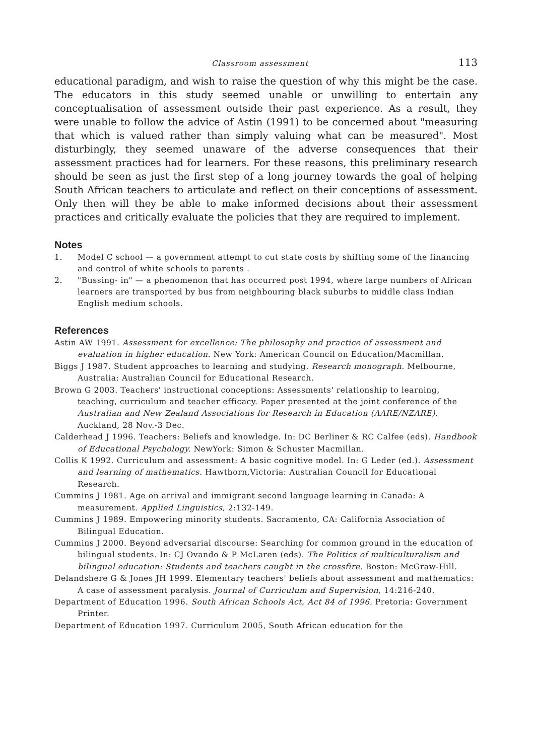Classroom assessment 113
educational paradigm, and wish to raise the question of why this might be the case. The educators in this study seemed unable or unwilling to entertain any conceptualisation of assessment outside their past experience. As a result, they were unable to follow the advice of Astin (1991) to be concerned about "measuring that which is valued rather than simply valuing what can be measured". Most disturbingly, they seemed unaware of the adverse consequences that their assessment practices had for learners. For these reasons, this preliminary research should be seen as just the first step of a long journey towards the goal of helping South African teachers to articulate and reflect on their conceptions of assessment. Only then will they be able to make informed decisions about their assessment practices and critically evaluate the policies that they are required to implement.
Notes
1. Model C school — a government attempt to cut state costs by shifting some of the financing and control of white schools to parents .
2. "Bussing- in" — a phenomenon that has occurred post 1994, where large numbers of African learners are transported by bus from neighbouring black suburbs to middle class Indian English medium schools.
References
Astin AW 1991. Assessment for excellence: The philosophy and practice of assessment and evaluation in higher education. New York: American Council on Education/Macmillan.
Biggs J 1987. Student approaches to learning and studying. Research monograph. Melbourne, Australia: Australian Council for Educational Research.
Brown G 2003. Teachers' instructional conceptions: Assessments' relationship to learning, teaching, curriculum and teacher efficacy. Paper presented at the joint conference of the Australian and New Zealand Associations for Research in Education (AARE/NZARE), Auckland, 28 Nov.-3 Dec.
Calderhead J 1996. Teachers: Beliefs and knowledge. In: DC Berliner & RC Calfee (eds). Handbook of Educational Psychology. NewYork: Simon & Schuster Macmillan.
Collis K 1992. Curriculum and assessment: A basic cognitive model. In: G Leder (ed.). Assessment and learning of mathematics. Hawthorn,Victoria: Australian Council for Educational Research.
Cummins J 1981. Age on arrival and immigrant second language learning in Canada: A measurement. Applied Linguistics, 2:132-149.
Cummins J 1989. Empowering minority students. Sacramento, CA: California Association of Bilingual Education.
Cummins J 2000. Beyond adversarial discourse: Searching for common ground in the education of bilingual students. In: CJ Ovando & P McLaren (eds). The Politics of multiculturalism and bilingual education: Students and teachers caught in the crossfire. Boston: McGraw-Hill.
Delandshere G & Jones JH 1999. Elementary teachers' beliefs about assessment and mathematics: A case of assessment paralysis. Journal of Curriculum and Supervision, 14:216-240.
Department of Education 1996. South African Schools Act, Act 84 of 1996. Pretoria: Government Printer.
Department of Education 1997. Curriculum 2005, South African education for the